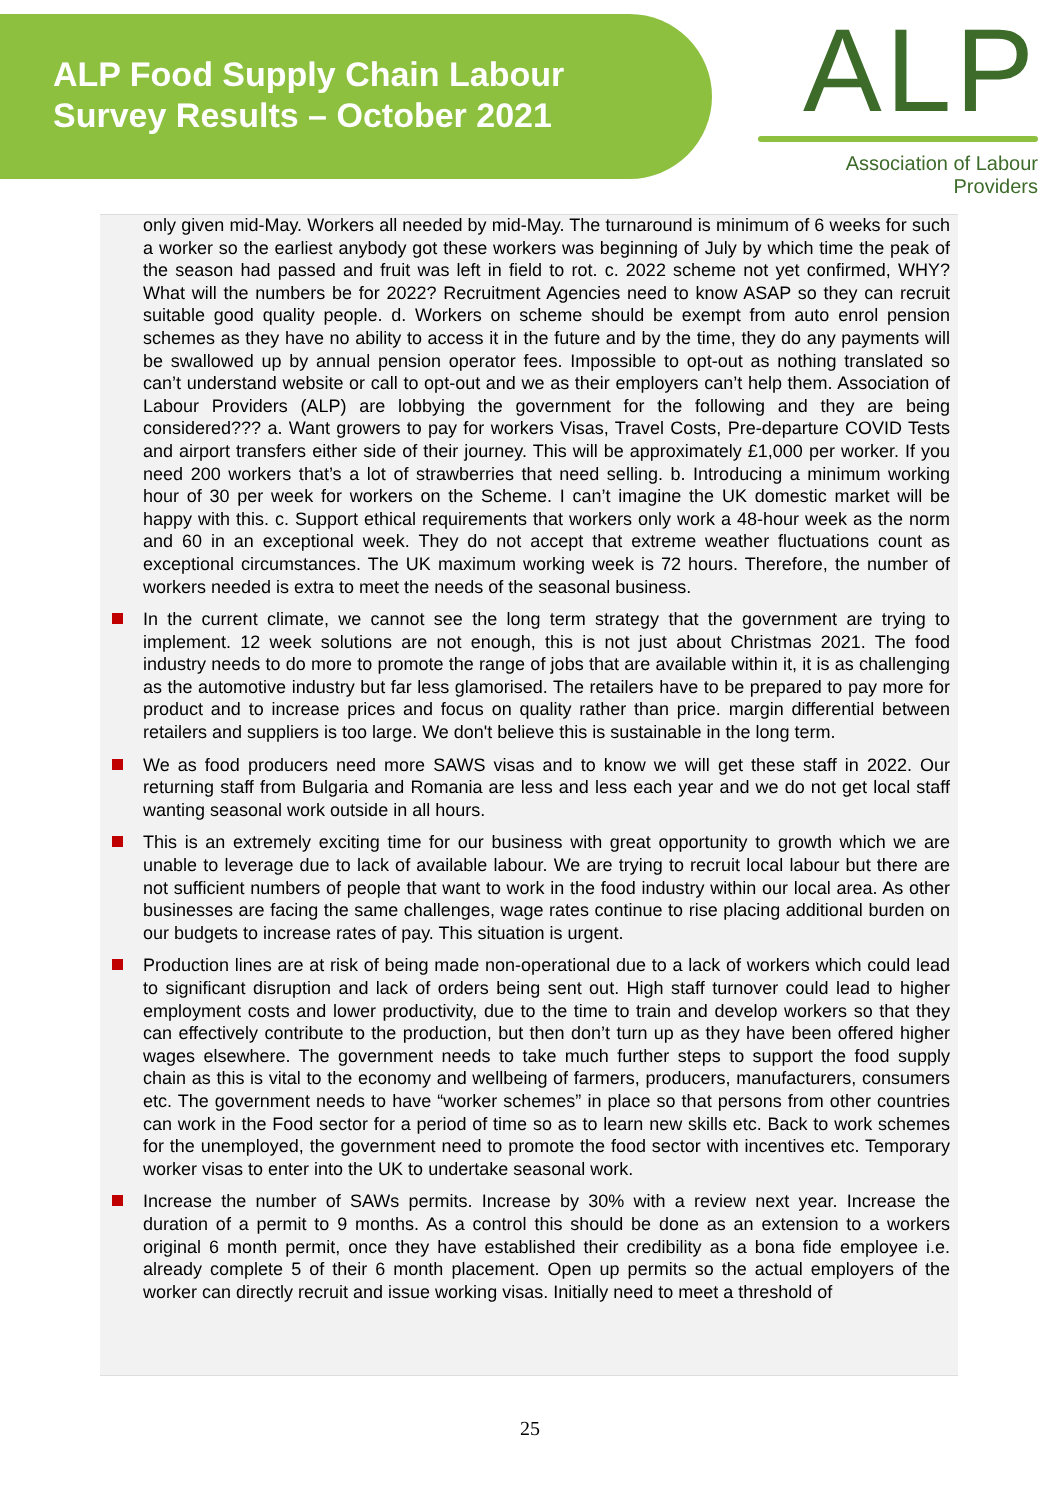ALP Food Supply Chain Labour
Survey Results – October 2021
ALP
Association of Labour Providers
only given mid-May. Workers all needed by mid-May. The turnaround is minimum of 6 weeks for such a worker so the earliest anybody got these workers was beginning of July by which time the peak of the season had passed and fruit was left in field to rot. c. 2022 scheme not yet confirmed, WHY? What will the numbers be for 2022? Recruitment Agencies need to know ASAP so they can recruit suitable good quality people. d. Workers on scheme should be exempt from auto enrol pension schemes as they have no ability to access it in the future and by the time, they do any payments will be swallowed up by annual pension operator fees. Impossible to opt-out as nothing translated so can’t understand website or call to opt-out and we as their employers can’t help them. Association of Labour Providers (ALP) are lobbying the government for the following and they are being considered??? a. Want growers to pay for workers Visas, Travel Costs, Pre-departure COVID Tests and airport transfers either side of their journey. This will be approximately £1,000 per worker. If you need 200 workers that’s a lot of strawberries that need selling. b. Introducing a minimum working hour of 30 per week for workers on the Scheme. I can’t imagine the UK domestic market will be happy with this. c. Support ethical requirements that workers only work a 48-hour week as the norm and 60 in an exceptional week. They do not accept that extreme weather fluctuations count as exceptional circumstances. The UK maximum working week is 72 hours. Therefore, the number of workers needed is extra to meet the needs of the seasonal business.
In the current climate, we cannot see the long term strategy that the government are trying to implement. 12 week solutions are not enough, this is not just about Christmas 2021. The food industry needs to do more to promote the range of jobs that are available within it, it is as challenging as the automotive industry but far less glamorised. The retailers have to be prepared to pay more for product and to increase prices and focus on quality rather than price. margin differential between retailers and suppliers is too large. We don't believe this is sustainable in the long term.
We as food producers need more SAWS visas and to know we will get these staff in 2022. Our returning staff from Bulgaria and Romania are less and less each year and we do not get local staff wanting seasonal work outside in all hours.
This is an extremely exciting time for our business with great opportunity to growth which we are unable to leverage due to lack of available labour. We are trying to recruit local labour but there are not sufficient numbers of people that want to work in the food industry within our local area. As other businesses are facing the same challenges, wage rates continue to rise placing additional burden on our budgets to increase rates of pay. This situation is urgent.
Production lines are at risk of being made non-operational due to a lack of workers which could lead to significant disruption and lack of orders being sent out. High staff turnover could lead to higher employment costs and lower productivity, due to the time to train and develop workers so that they can effectively contribute to the production, but then don’t turn up as they have been offered higher wages elsewhere. The government needs to take much further steps to support the food supply chain as this is vital to the economy and wellbeing of farmers, producers, manufacturers, consumers etc. The government needs to have “worker schemes” in place so that persons from other countries can work in the Food sector for a period of time so as to learn new skills etc. Back to work schemes for the unemployed, the government need to promote the food sector with incentives etc. Temporary worker visas to enter into the UK to undertake seasonal work.
Increase the number of SAWs permits. Increase by 30% with a review next year. Increase the duration of a permit to 9 months. As a control this should be done as an extension to a workers original 6 month permit, once they have established their credibility as a bona fide employee i.e. already complete 5 of their 6 month placement. Open up permits so the actual employers of the worker can directly recruit and issue working visas. Initially need to meet a threshold of
25